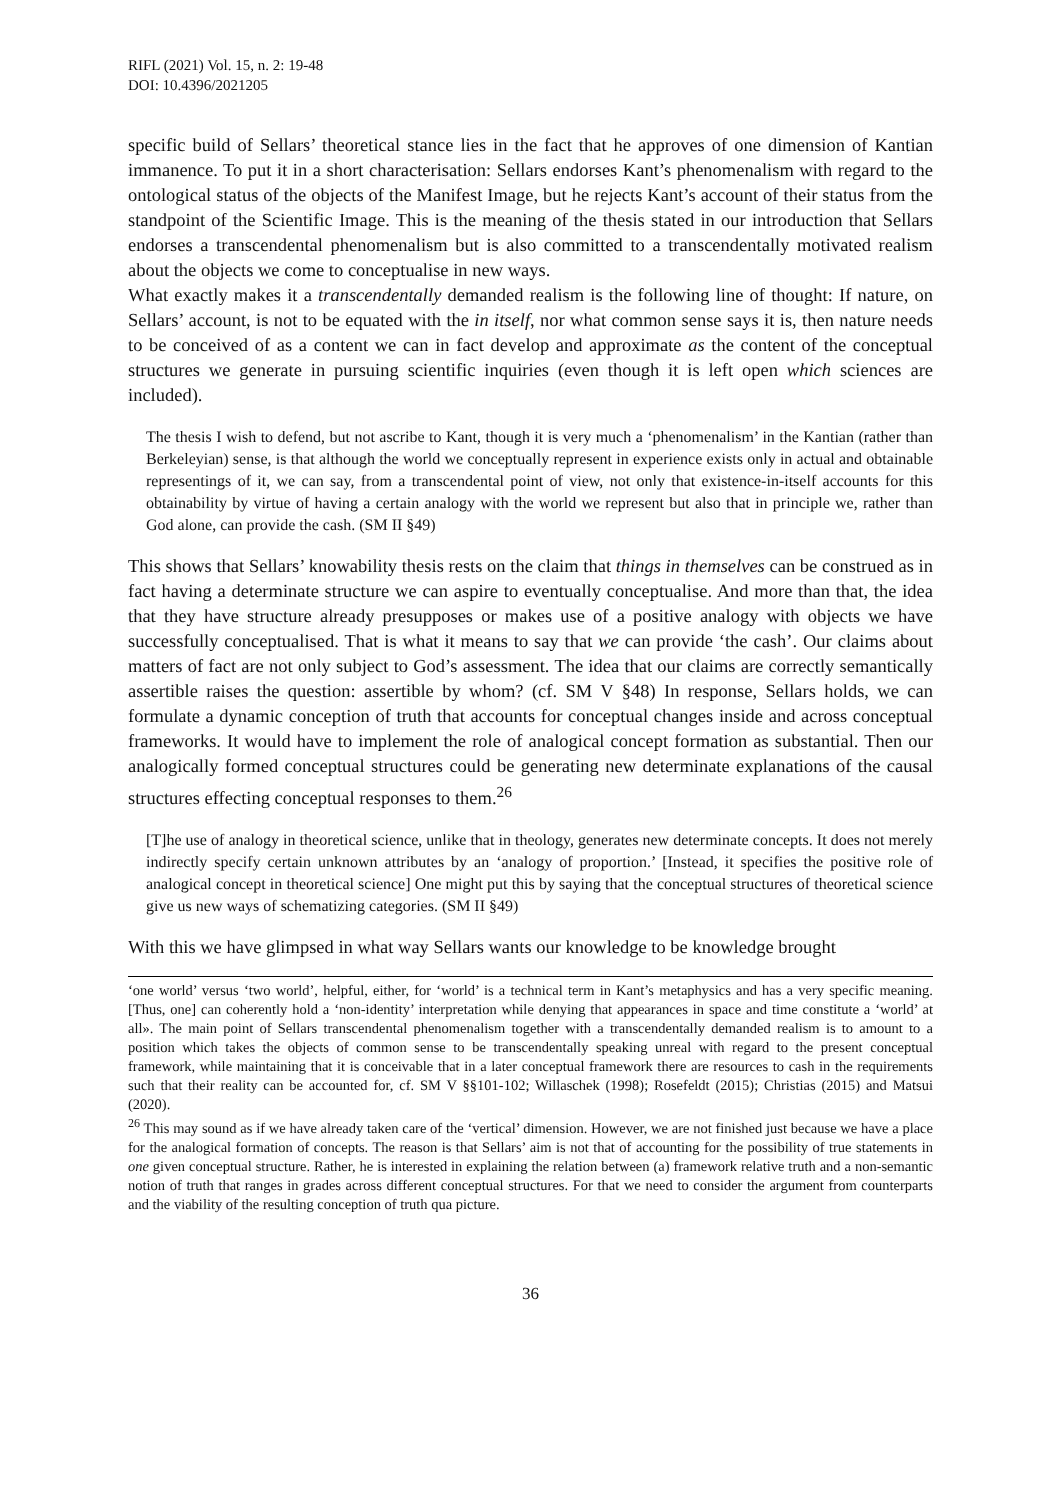RIFL (2021) Vol. 15, n. 2: 19-48
DOI: 10.4396/2021205
specific build of Sellars’ theoretical stance lies in the fact that he approves of one dimension of Kantian immanence. To put it in a short characterisation: Sellars endorses Kant’s phenomenalism with regard to the ontological status of the objects of the Manifest Image, but he rejects Kant’s account of their status from the standpoint of the Scientific Image. This is the meaning of the thesis stated in our introduction that Sellars endorses a transcendental phenomenalism but is also committed to a transcendentally motivated realism about the objects we come to conceptualise in new ways.
What exactly makes it a transcendentally demanded realism is the following line of thought: If nature, on Sellars’ account, is not to be equated with the in itself, nor what common sense says it is, then nature needs to be conceived of as a content we can in fact develop and approximate as the content of the conceptual structures we generate in pursuing scientific inquiries (even though it is left open which sciences are included).
The thesis I wish to defend, but not ascribe to Kant, though it is very much a ‘phenomenalism’ in the Kantian (rather than Berkeleyian) sense, is that although the world we conceptually represent in experience exists only in actual and obtainable representings of it, we can say, from a transcendental point of view, not only that existence-in-itself accounts for this obtainability by virtue of having a certain analogy with the world we represent but also that in principle we, rather than God alone, can provide the cash. (SM II §49)
This shows that Sellars’ knowability thesis rests on the claim that things in themselves can be construed as in fact having a determinate structure we can aspire to eventually conceptualise. And more than that, the idea that they have structure already presupposes or makes use of a positive analogy with objects we have successfully conceptualised. That is what it means to say that we can provide ‘the cash’. Our claims about matters of fact are not only subject to God’s assessment. The idea that our claims are correctly semantically assertible raises the question: assertible by whom? (cf. SM V §48) In response, Sellars holds, we can formulate a dynamic conception of truth that accounts for conceptual changes inside and across conceptual frameworks. It would have to implement the role of analogical concept formation as substantial. Then our analogically formed conceptual structures could be generating new determinate explanations of the causal structures effecting conceptual responses to them.<sup>26</sup>
[T]he use of analogy in theoretical science, unlike that in theology, generates new determinate concepts. It does not merely indirectly specify certain unknown attributes by an ‘analogy of proportion.’ [Instead, it specifies the positive role of analogical concept in theoretical science] One might put this by saying that the conceptual structures of theoretical science give us new ways of schematizing categories. (SM II §49)
With this we have glimpsed in what way Sellars wants our knowledge to be knowledge brought
‘one world’ versus ‘two world’, helpful, either, for ‘world’ is a technical term in Kant’s metaphysics and has a very specific meaning. [Thus, one] can coherently hold a ‘non-identity’ interpretation while denying that appearances in space and time constitute a ‘world’ at all». The main point of Sellars transcendental phenomenalism together with a transcendentally demanded realism is to amount to a position which takes the objects of common sense to be transcendentally speaking unreal with regard to the present conceptual framework, while maintaining that it is conceivable that in a later conceptual framework there are resources to cash in the requirements such that their reality can be accounted for, cf. SM V §§101-102; Willaschek (1998); Rosefeldt (2015); Christias (2015) and Matsui (2020).
<sup>26</sup> This may sound as if we have already taken care of the ‘vertical’ dimension. However, we are not finished just because we have a place for the analogical formation of concepts. The reason is that Sellars’ aim is not that of accounting for the possibility of true statements in one given conceptual structure. Rather, he is interested in explaining the relation between (a) framework relative truth and a non-semantic notion of truth that ranges in grades across different conceptual structures. For that we need to consider the argument from counterparts and the viability of the resulting conception of truth qua picture.
36